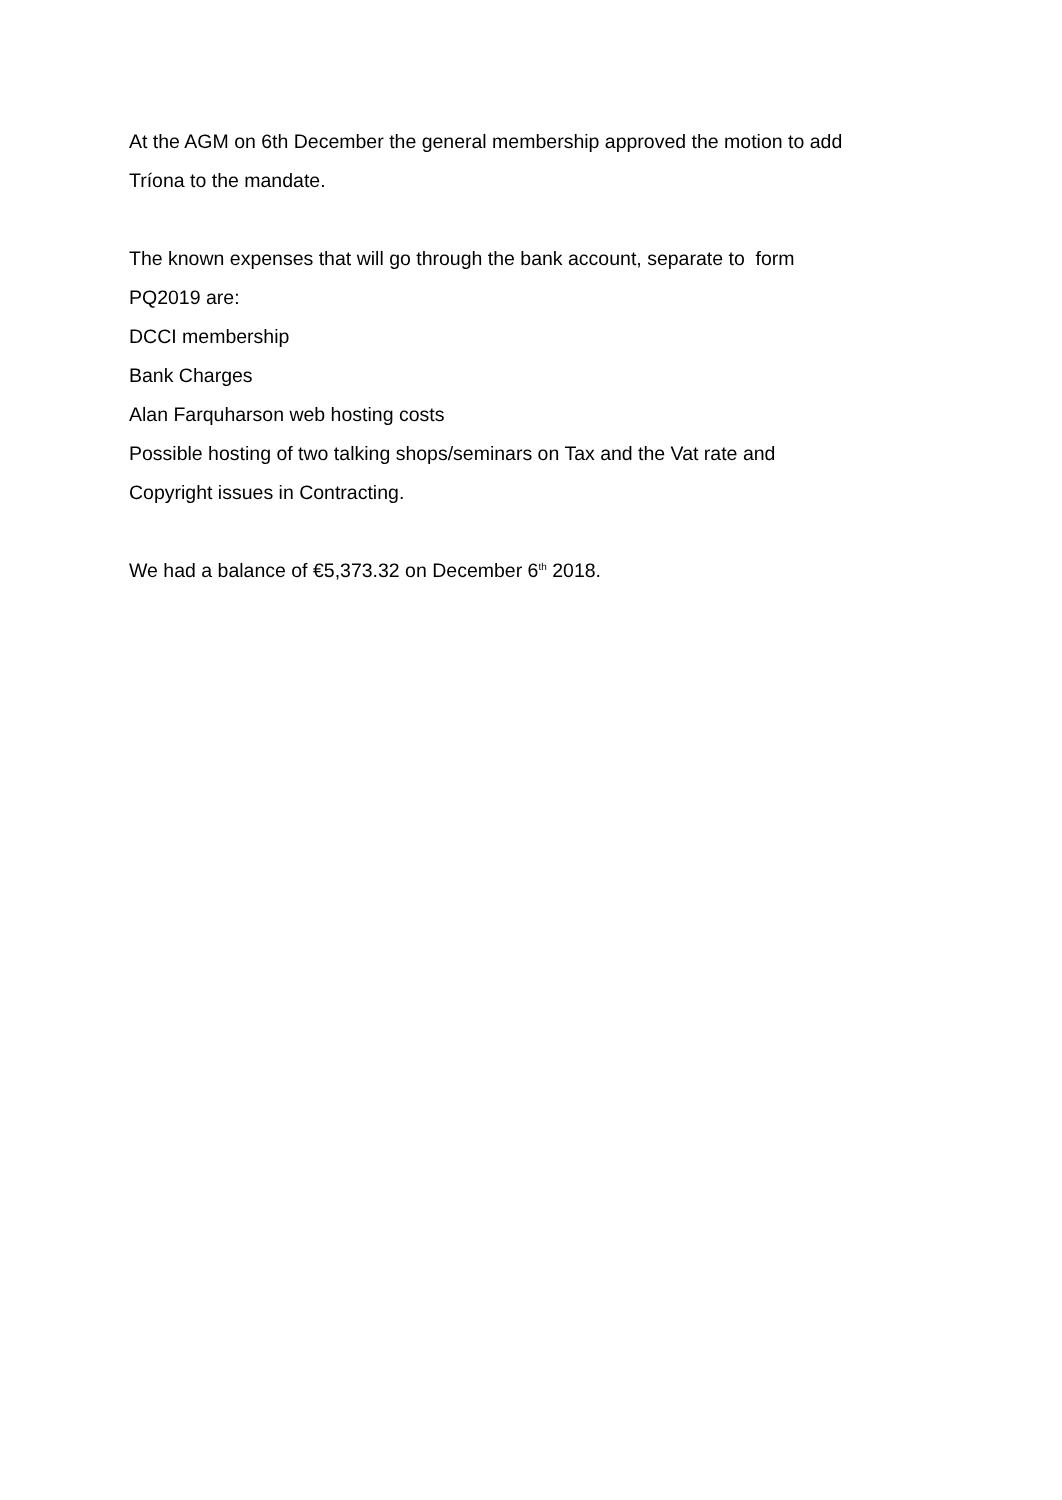At the AGM on 6th December the general membership approved the motion to add
Tríona to the mandate.
The known expenses that will go through the bank account, separate to form
PQ2019 are:
DCCI membership
Bank Charges
Alan Farquharson web hosting costs
Possible hosting of two talking shops/seminars on Tax and the Vat rate and
Copyright issues in Contracting.
We had a balance of €5,373.32 on December 6<sup>th</sup> 2018.